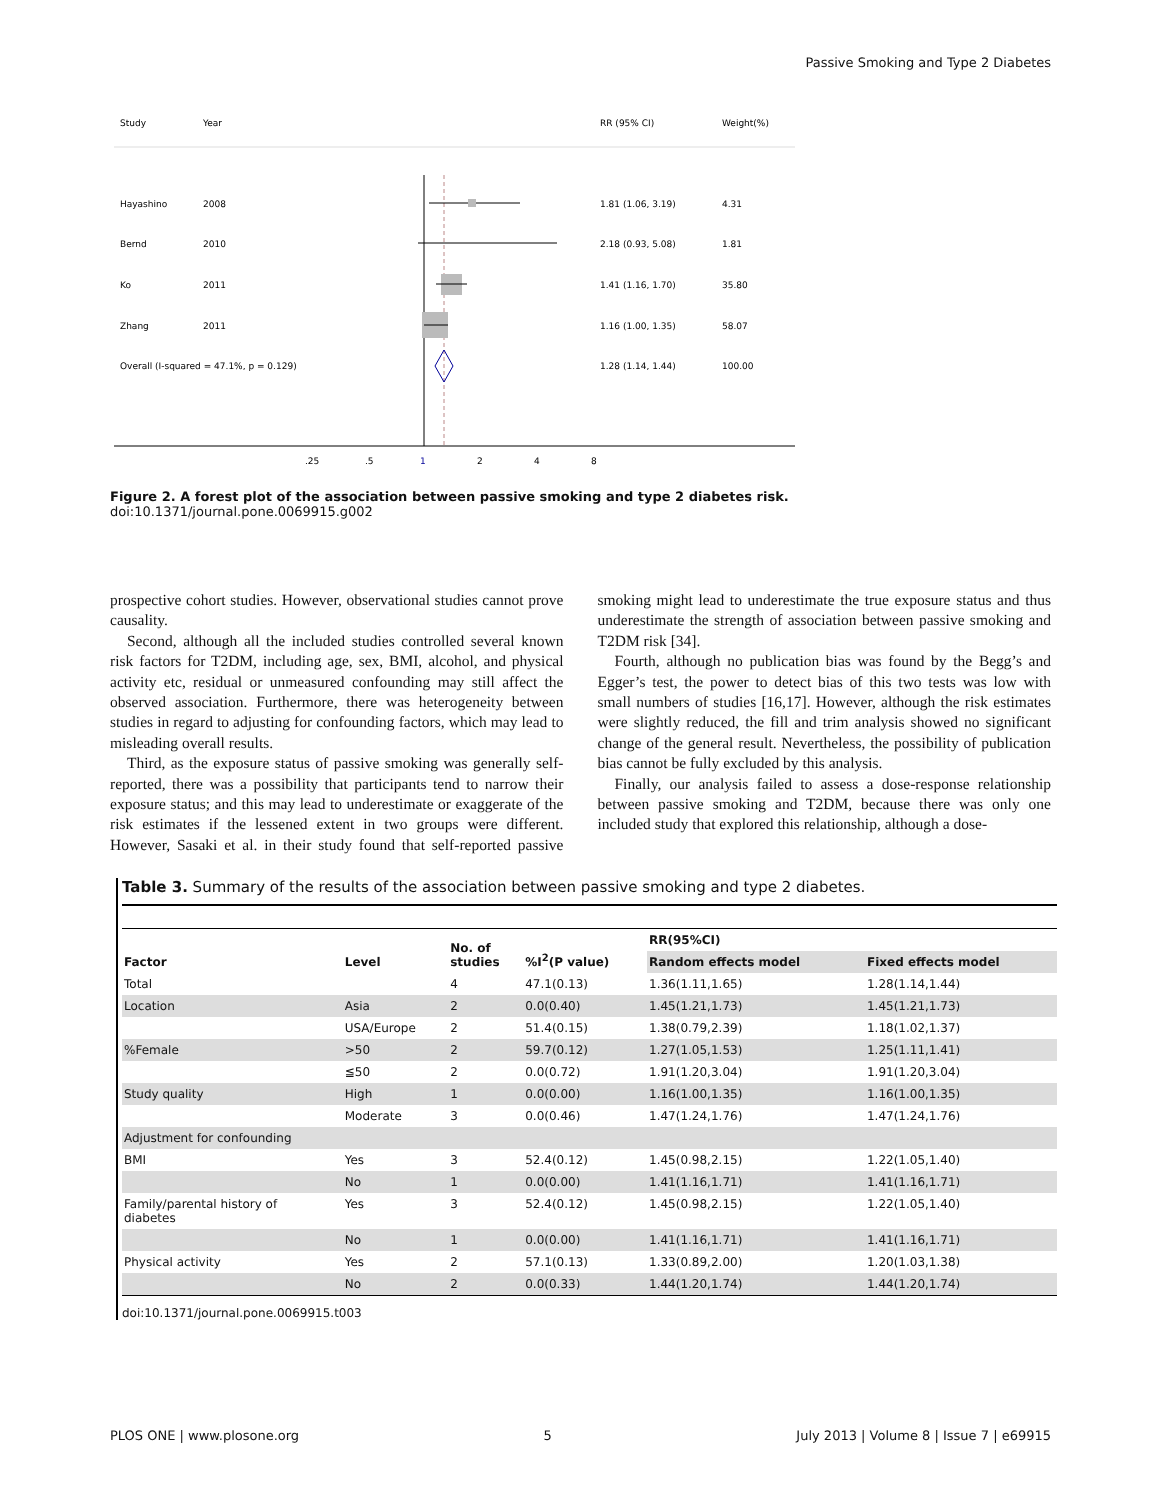Passive Smoking and Type 2 Diabetes
Study
Year
RR (95% CI)
Weight(%)
Hayashino
2008
1.81 (1.06, 3.19)
4.31
Bernd
2010
2.18 (0.93, 5.08)
1.81
Ko
2011
1.41 (1.16, 1.70)
35.80
Zhang
2011
1.16 (1.00, 1.35)
58.07
Overall (I-squared = 47.1%, p = 0.129)
1.28 (1.14, 1.44)
100.00
.25
.5
1
2
4
8
Figure 2. A forest plot of the association between passive smoking and type 2 diabetes risk.
doi:10.1371/journal.pone.0069915.g002
prospective cohort studies. However, observational studies cannot prove causality.
Second, although all the included studies controlled several known risk factors for T2DM, including age, sex, BMI, alcohol, and physical activity etc, residual or unmeasured confounding may still affect the observed association. Furthermore, there was heterogeneity between studies in regard to adjusting for confounding factors, which may lead to misleading overall results.
Third, as the exposure status of passive smoking was generally self-reported, there was a possibility that participants tend to narrow their exposure status; and this may lead to underestimate or exaggerate of the risk estimates if the lessened extent in two groups were different. However, Sasaki et al. in their study found that self-reported passive smoking might lead to underestimate the true exposure status and thus underestimate the strength of association between passive smoking and T2DM risk [34].
Fourth, although no publication bias was found by the Begg’s and Egger’s test, the power to detect bias of this two tests was low with small numbers of studies [16,17]. However, although the risk estimates were slightly reduced, the fill and trim analysis showed no significant change of the general result. Nevertheless, the possibility of publication bias cannot be fully excluded by this analysis.
Finally, our analysis failed to assess a dose-response relationship between passive smoking and T2DM, because there was only one included study that explored this relationship, although a dose-
Table 3. Summary of the results of the association between passive smoking and type 2 diabetes.
| Factor | Level | No. of studies | %I<sup>2</sup>(P value) | RR(95%CI) | |
| --- | --- | --- | --- | --- | --- |
| | | | | Random effects model | Fixed effects model |
| Total | | 4 | 47.1(0.13) | 1.36(1.11,1.65) | 1.28(1.14,1.44) |
| Location | Asia | 2 | 0.0(0.40) | 1.45(1.21,1.73) | 1.45(1.21,1.73) |
| | USA/Europe | 2 | 51.4(0.15) | 1.38(0.79,2.39) | 1.18(1.02,1.37) |
| %Female | >50 | 2 | 59.7(0.12) | 1.27(1.05,1.53) | 1.25(1.11,1.41) |
| | ≦50 | 2 | 0.0(0.72) | 1.91(1.20,3.04) | 1.91(1.20,3.04) |
| Study quality | High | 1 | 0.0(0.00) | 1.16(1.00,1.35) | 1.16(1.00,1.35) |
| | Moderate | 3 | 0.0(0.46) | 1.47(1.24,1.76) | 1.47(1.24,1.76) |
| Adjustment for confounding | | | | | |
| BMI | Yes | 3 | 52.4(0.12) | 1.45(0.98,2.15) | 1.22(1.05,1.40) |
| | No | 1 | 0.0(0.00) | 1.41(1.16,1.71) | 1.41(1.16,1.71) |
| Family/parental history of diabetes | Yes | 3 | 52.4(0.12) | 1.45(0.98,2.15) | 1.22(1.05,1.40) |
| | No | 1 | 0.0(0.00) | 1.41(1.16,1.71) | 1.41(1.16,1.71) |
| Physical activity | Yes | 2 | 57.1(0.13) | 1.33(0.89,2.00) | 1.20(1.03,1.38) |
| | No | 2 | 0.0(0.33) | 1.44(1.20,1.74) | 1.44(1.20,1.74) |
doi:10.1371/journal.pone.0069915.t003
PLOS ONE | www.plosone.org 5 July 2013 | Volume 8 | Issue 7 | e69915